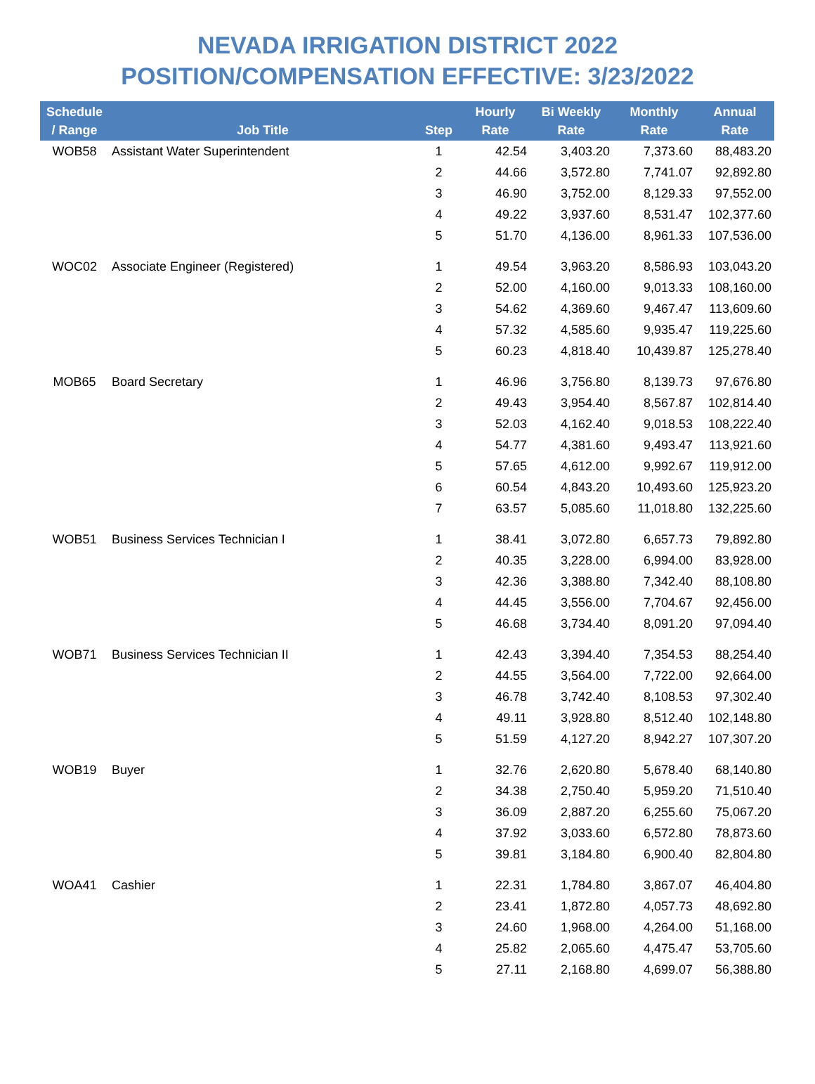NEVADA IRRIGATION DISTRICT 2022
POSITION/COMPENSATION EFFECTIVE: 3/23/2022
| Schedule / Range | Job Title | Step | Hourly Rate | Bi Weekly Rate | Monthly Rate | Annual Rate |
| --- | --- | --- | --- | --- | --- | --- |
| WOB58 | Assistant Water Superintendent | 1 | 42.54 | 3,403.20 | 7,373.60 | 88,483.20 |
| | | 2 | 44.66 | 3,572.80 | 7,741.07 | 92,892.80 |
| | | 3 | 46.90 | 3,752.00 | 8,129.33 | 97,552.00 |
| | | 4 | 49.22 | 3,937.60 | 8,531.47 | 102,377.60 |
| | | 5 | 51.70 | 4,136.00 | 8,961.33 | 107,536.00 |
| WOC02 | Associate Engineer (Registered) | 1 | 49.54 | 3,963.20 | 8,586.93 | 103,043.20 |
| | | 2 | 52.00 | 4,160.00 | 9,013.33 | 108,160.00 |
| | | 3 | 54.62 | 4,369.60 | 9,467.47 | 113,609.60 |
| | | 4 | 57.32 | 4,585.60 | 9,935.47 | 119,225.60 |
| | | 5 | 60.23 | 4,818.40 | 10,439.87 | 125,278.40 |
| MOB65 | Board Secretary | 1 | 46.96 | 3,756.80 | 8,139.73 | 97,676.80 |
| | | 2 | 49.43 | 3,954.40 | 8,567.87 | 102,814.40 |
| | | 3 | 52.03 | 4,162.40 | 9,018.53 | 108,222.40 |
| | | 4 | 54.77 | 4,381.60 | 9,493.47 | 113,921.60 |
| | | 5 | 57.65 | 4,612.00 | 9,992.67 | 119,912.00 |
| | | 6 | 60.54 | 4,843.20 | 10,493.60 | 125,923.20 |
| | | 7 | 63.57 | 5,085.60 | 11,018.80 | 132,225.60 |
| WOB51 | Business Services Technician I | 1 | 38.41 | 3,072.80 | 6,657.73 | 79,892.80 |
| | | 2 | 40.35 | 3,228.00 | 6,994.00 | 83,928.00 |
| | | 3 | 42.36 | 3,388.80 | 7,342.40 | 88,108.80 |
| | | 4 | 44.45 | 3,556.00 | 7,704.67 | 92,456.00 |
| | | 5 | 46.68 | 3,734.40 | 8,091.20 | 97,094.40 |
| WOB71 | Business Services Technician II | 1 | 42.43 | 3,394.40 | 7,354.53 | 88,254.40 |
| | | 2 | 44.55 | 3,564.00 | 7,722.00 | 92,664.00 |
| | | 3 | 46.78 | 3,742.40 | 8,108.53 | 97,302.40 |
| | | 4 | 49.11 | 3,928.80 | 8,512.40 | 102,148.80 |
| | | 5 | 51.59 | 4,127.20 | 8,942.27 | 107,307.20 |
| WOB19 | Buyer | 1 | 32.76 | 2,620.80 | 5,678.40 | 68,140.80 |
| | | 2 | 34.38 | 2,750.40 | 5,959.20 | 71,510.40 |
| | | 3 | 36.09 | 2,887.20 | 6,255.60 | 75,067.20 |
| | | 4 | 37.92 | 3,033.60 | 6,572.80 | 78,873.60 |
| | | 5 | 39.81 | 3,184.80 | 6,900.40 | 82,804.80 |
| WOA41 | Cashier | 1 | 22.31 | 1,784.80 | 3,867.07 | 46,404.80 |
| | | 2 | 23.41 | 1,872.80 | 4,057.73 | 48,692.80 |
| | | 3 | 24.60 | 1,968.00 | 4,264.00 | 51,168.00 |
| | | 4 | 25.82 | 2,065.60 | 4,475.47 | 53,705.60 |
| | | 5 | 27.11 | 2,168.80 | 4,699.07 | 56,388.80 |